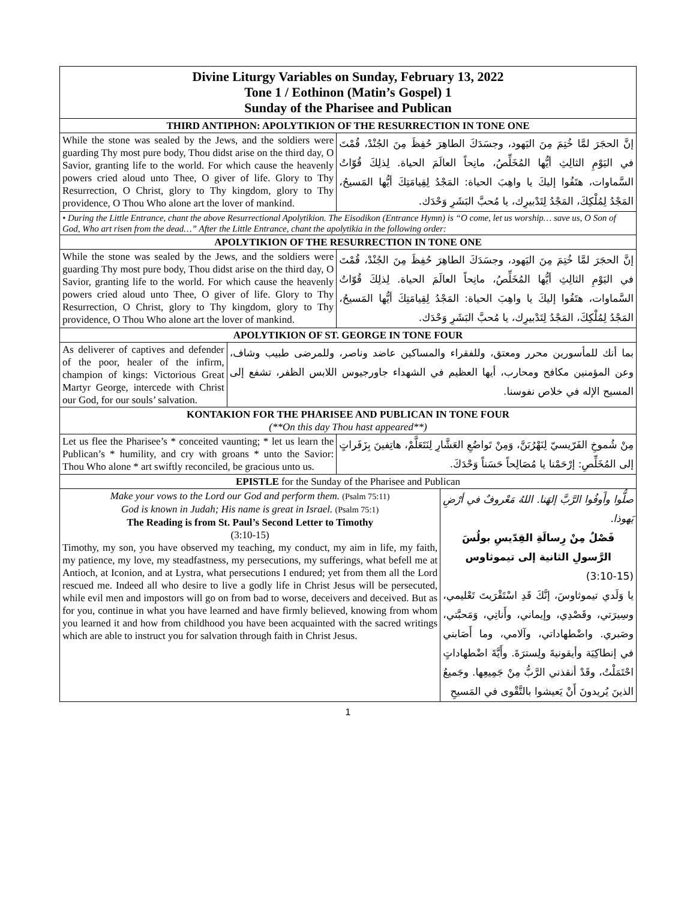| Divine Liturgy Variables on Sunday, February 13, 2022 Tone 1 / Eothinon (Matin’s Gospel) 1 Sunday of the Pharisee and Publican | | | |
| THIRD ANTIPHON: APOLYTIKION OF THE RESURRECTION IN TONE ONE | | | |
| While the stone was sealed by the Jews, and the soldiers were guarding Thy most pure body, Thou didst arise on the third day, O Savior, granting life to the world. For which cause the heavenly powers cried aloud unto Thee, O giver of life. Glory to Thy Resurrection, O Christ, glory to Thy kingdom, glory to Thy providence, O Thou Who alone art the lover of mankind. | | إنَّ الحجَرَ لمَّا خُتِمَ مِنَ اليَهود، وجسَدَكَ الطاهِرَ حُفِظَ مِنَ الجُنْدْ، قُمْتَ في اليَوْمِ الثالِثِ أيُّها المُخَلِّصُ، مانِحاً العالَمَ الحياة. لِذلِكَ قُوّاتُ السَّماوات، هتَفُوا إليكَ يا واهِبَ الحياة: المَجْدُ لِقِيامَتِكَ أيُّها المَسيحُ، المَجْدُ لِمُلْكِكَ، المَجْدُ لِتَدْبيرِك، يا مُحبَّ البَشَرِ وَحْدَك. | |
| • During the Little Entrance, chant the above Resurrectional Apolytikion. The Eisodikon (Entrance Hymn) is “O come, let us worship… save us, O Son of God, Who art risen from the dead…” After the Little Entrance, chant the apolytikia in the following order: | | | |
| APOLYTIKION OF THE RESURRECTION IN TONE ONE | | | |
| While the stone was sealed by the Jews, and the soldiers were guarding Thy most pure body, Thou didst arise on the third day, O Savior, granting life to the world. For which cause the heavenly powers cried aloud unto Thee, O giver of life. Glory to Thy Resurrection, O Christ, glory to Thy kingdom, glory to Thy providence, O Thou Who alone art the lover of mankind. | | إنَّ الحجَرَ لمَّا خُتِمَ مِنَ اليَهود، وجسَدَكَ الطاهِرَ حُفِظَ مِنَ الجُنْدْ، قُمْتَ في اليَوْمِ الثالِثِ أيُّها المُخَلِّصُ، مانِحاً العالَمَ الحياة. لِذلِكَ قُوّاتُ السَّماوات، هتَفُوا إليكَ يا واهِبَ الحياة: المَجْدُ لِقِيامَتِكَ أيُّها المَسيحُ، المَجْدُ لِمُلْكِكَ، المَجْدُ لِتَدْبيرِك، يا مُحبَّ البَشَرِ وَحْدَك. | |
| APOLYTIKION OF ST. GEORGE IN TONE FOUR | | | |
| As deliverer of captives and defender of the poor, healer of the infirm, champion of kings: Victorious Great Martyr George, intercede with Christ our God, for our souls’ salvation. | بما أنك للمأسورين محرر ومعتق، وللفقراء والمساكين عاضد وناصر، وللمرضى طبيب وشاف، وعن المؤمنين مكافح ومحارب، أيها العظيم في الشهداء جاورجيوس اللابس الظفر، تشفع إلى المسيح الإله في خلاص نفوسنا. | | |
| KONTAKION FOR THE PHARISEE AND PUBLICAN IN TONE FOUR (**On this day Thou hast appeared**) | | | |
| Let us flee the Pharisee’s * conceited vaunting; * let us learn the Publican’s * humility, and cry with groans * unto the Savior: Thou Who alone * art swiftly reconciled, be gracious unto us. | | مِنْ شُموخِ الفَرّيسيّ لِنَهْرُبَنَّ، وَمِنْ تَواضُعِ العَشَّارِ لِنَتَعَلَّمْ، هاتِفينَ بِزَفَراتٍ إلى المُخَلِّصِ: إرْحَمْنا يا مُصَالِحاً حَسَناً وَحْدَكَ. | |
| EPISTLE for the Sunday of the Pharisee and Publican | | | |
| Make your vows to the Lord our God and perform them. (Psalm 75:11) God is known in Judah; His name is great in Israel. (Psalm 75:1) The Reading is from St. Paul’s Second Letter to Timothy (3:10-15) Timothy, my son, you have observed my teaching, my conduct, my aim in life, my faith, my patience, my love, my steadfastness, my persecutions, my sufferings, what befell me at Antioch, at Iconion, and at Lystra, what persecutions I endured; yet from them all the Lord rescued me. Indeed all who desire to live a godly life in Christ Jesus will be persecuted, while evil men and impostors will go on from bad to worse, deceivers and deceived. But as for you, continue in what you have learned and have firmly believed, knowing from whom you learned it and how from childhood you have been acquainted with the sacred writings which are able to instruct you for salvation through faith in Christ Jesus. | | | صلُّوا وأَوفُوا الرَّبَّ إلهَنا. اللهُ مَعْروفٌ في أرْضِ يَهوذا. فَصْلٌ مِنْ رِسالَةِ القِدّيسِ بولُسَ الرَّسولِ الثانية إلى تيموثاوس (3:10-15) يا وَلَدي تيموثاوسَ، إنَّكَ قَدِ اسْتَقْرَيتَ تَعْليمي، وسِيرَتي، وقَصْدِي، وإيماني، وأَناتِي، وَمَحبَّتي، وصَبري. واضْطهاداتي، وآلامي، وما أَصَابني في إنطاكِيَة وأيقونيةَ ولِسترَةَ. وأَيَّةَ اضْطهاداتٍ احْتَمَلْتُ، وقَدْ أنقذني الرَّبُّ مِنْ جَمِيعِها. وجَميعُ الذينَ يُريدونَ أَنْ يَعيشوا بالتَّقْوى في المَسيحِ |
1